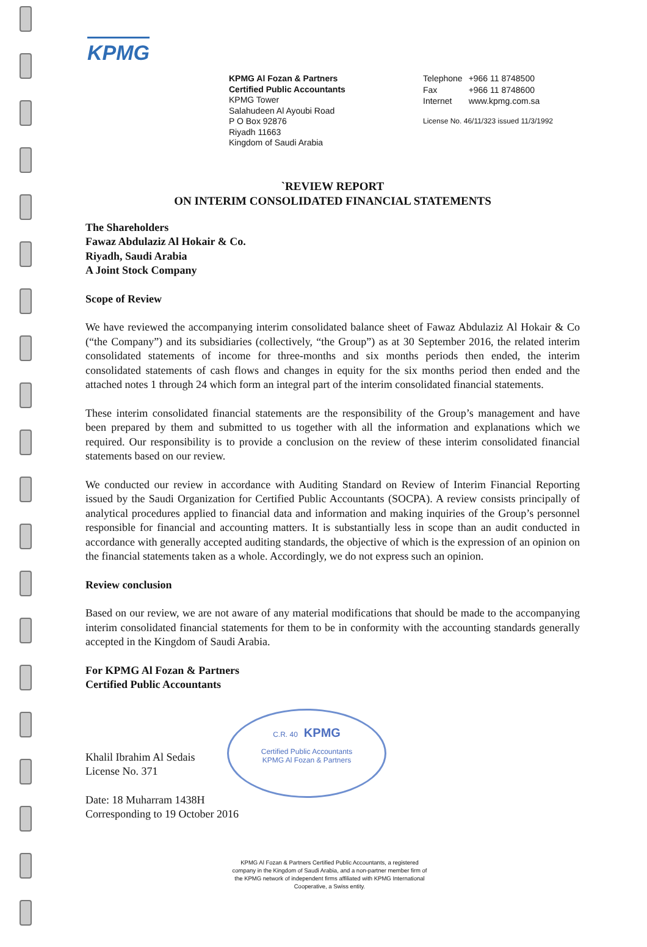KPMG
C.R. 40 KPMG
Certified Public Accountants
KPMG Al Fozan & Partners
KPMG Al Fozan & Partners
Certified Public Accountants
KPMG Tower
Salahudeen Al Ayoubi Road
P O Box 92876
Riyadh 11663
Kingdom of Saudi Arabia
| Telephone | +966 11 8748500 |
| Fax | +966 11 8748600 |
| Internet | www.kpmg.com.sa |
License No. 46/11/323 issued 11/3/1992
`REVIEW REPORT
ON INTERIM CONSOLIDATED FINANCIAL STATEMENTS
The Shareholders
Fawaz Abdulaziz Al Hokair & Co.
Riyadh, Saudi Arabia
A Joint Stock Company
Scope of Review
We have reviewed the accompanying interim consolidated balance sheet of Fawaz Abdulaziz Al Hokair & Co (“the Company”) and its subsidiaries (collectively, “the Group”) as at 30 September 2016, the related interim consolidated statements of income for three-months and six months periods then ended, the interim consolidated statements of cash flows and changes in equity for the six months period then ended and the attached notes 1 through 24 which form an integral part of the interim consolidated financial statements.
These interim consolidated financial statements are the responsibility of the Group’s management and have been prepared by them and submitted to us together with all the information and explanations which we required. Our responsibility is to provide a conclusion on the review of these interim consolidated financial statements based on our review.
We conducted our review in accordance with Auditing Standard on Review of Interim Financial Reporting issued by the Saudi Organization for Certified Public Accountants (SOCPA). A review consists principally of analytical procedures applied to financial data and information and making inquiries of the Group’s personnel responsible for financial and accounting matters. It is substantially less in scope than an audit conducted in accordance with generally accepted auditing standards, the objective of which is the expression of an opinion on the financial statements taken as a whole. Accordingly, we do not express such an opinion.
Review conclusion
Based on our review, we are not aware of any material modifications that should be made to the accompanying interim consolidated financial statements for them to be in conformity with the accounting standards generally accepted in the Kingdom of Saudi Arabia.
For KPMG Al Fozan & Partners
Certified Public Accountants
Khalil Ibrahim Al Sedais
License No. 371
Date: 18 Muharram 1438H
Corresponding to 19 October 2016
KPMG Al Fozan & Partners Certified Public Accountants, a registered company in the Kingdom of Saudi Arabia, and a non-partner member firm of the KPMG network of independent firms affiliated with KPMG International Cooperative, a Swiss entity.